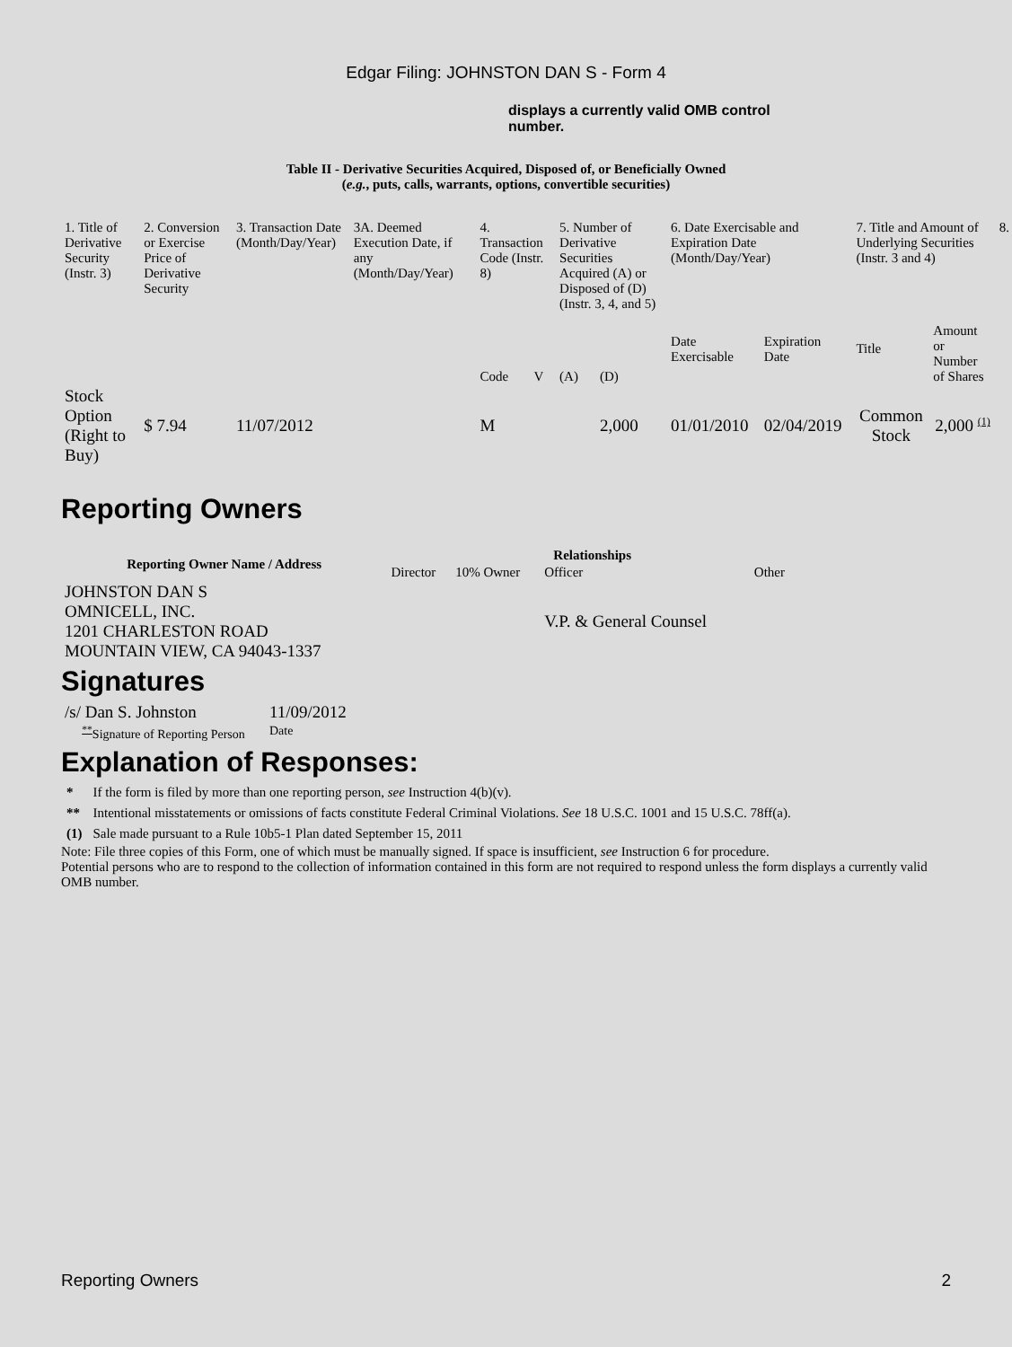Edgar Filing: JOHNSTON DAN S - Form 4
displays a currently valid OMB control number.
Table II - Derivative Securities Acquired, Disposed of, or Beneficially Owned
(e.g., puts, calls, warrants, options, convertible securities)
| 1. Title of Derivative Security (Instr. 3) | 2. Conversion or Exercise Price of Derivative Security | 3. Transaction Date (Month/Day/Year) | 3A. Deemed Execution Date, if any (Month/Day/Year) | 4. Transaction Code (Instr. 8) | | 5. Number of Derivative Securities Acquired (A) or Disposed of (D) (Instr. 3, 4, and 5) | | 6. Date Exercisable and Expiration Date (Month/Day/Year) | | 7. Title and Amount of Underlying Securities (Instr. 3 and 4) | | 8. |
| | | | | Code | V | (A) | (D) | Date Exercisable | Expiration Date | Title | Amount or Number of Shares | |
| Stock Option (Right to Buy) | $ 7.94 | 11/07/2012 | | M | | | 2,000 | 01/01/2010 | 02/04/2019 | Common Stock | 2,000 <sup>(1)</sup> | |
Reporting Owners
| Reporting Owner Name / Address | Relationships | | | |
| --- | --- | --- | --- | --- |
| | Director | 10% Owner | Officer | Other |
| JOHNSTON DAN S OMNICELL, INC. 1201 CHARLESTON ROAD MOUNTAIN VIEW, CA 94043-1337 | | | V.P. & General Counsel | |
Signatures
| /s/ Dan S. Johnston | 11/09/2012 |
| <sup>**</sup> Signature of Reporting Person | Date |
Explanation of Responses:
| * | If the form is filed by more than one reporting person, see Instruction 4(b)(v). |
| ** | Intentional misstatements or omissions of facts constitute Federal Criminal Violations. See 18 U.S.C. 1001 and 15 U.S.C. 78ff(a). |
| (1) | Sale made pursuant to a Rule 10b5-1 Plan dated September 15, 2011 |
Note: File three copies of this Form, one of which must be manually signed. If space is insufficient, see Instruction 6 for procedure.
Potential persons who are to respond to the collection of information contained in this form are not required to respond unless the form displays a currently valid OMB number.
Reporting Owners 2